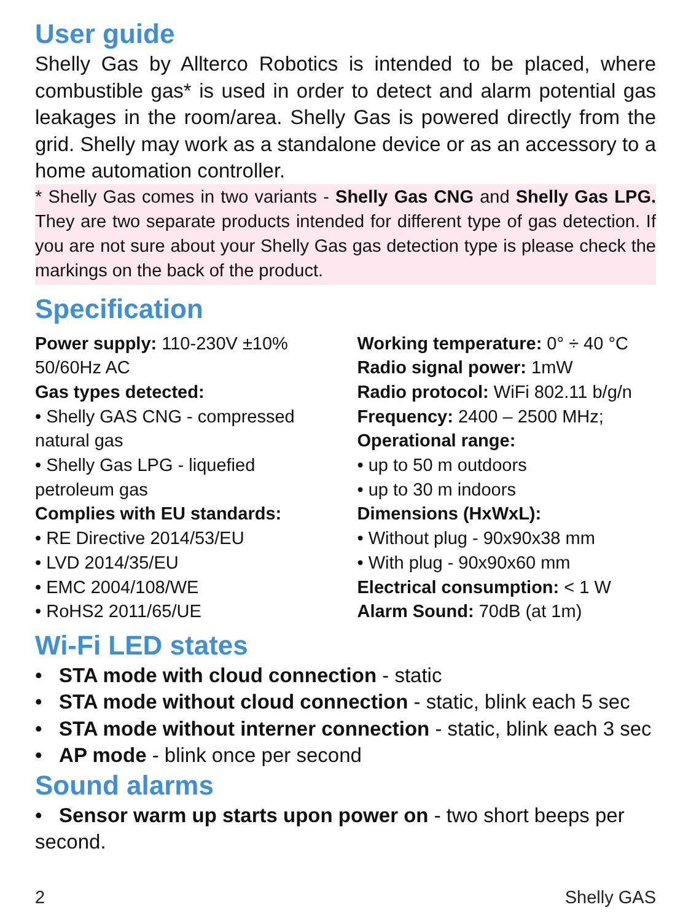User guide
Shelly Gas by Allterco Robotics is intended to be placed, where combustible gas* is used in order to detect and alarm potential gas leakages in the room/area. Shelly Gas is powered directly from the grid. Shelly may work as a standalone device or as an accessory to a home automation controller.
* Shelly Gas comes in two variants - Shelly Gas CNG and Shelly Gas LPG. They are two separate products intended for different type of gas detection. If you are not sure about your Shelly Gas gas detection type is please check the markings on the back of the product.
Specification
Power supply: 110-230V ±10% 50/60Hz AC
Gas types detected:
• Shelly GAS CNG - compressed natural gas
• Shelly Gas LPG - liquefied petroleum gas
Complies with EU standards:
• RE Directive 2014/53/EU
• LVD 2014/35/EU
• EMC 2004/108/WE
• RoHS2 2011/65/UE
Working temperature: 0° ÷ 40 °C
Radio signal power: 1mW
Radio protocol: WiFi 802.11 b/g/n
Frequency: 2400 – 2500 MHz;
Operational range:
• up to 50 m outdoors
• up to 30 m indoors
Dimensions (HxWxL):
• Without plug - 90x90x38 mm
• With plug - 90x90x60 mm
Electrical consumption: < 1 W
Alarm Sound: 70dB (at 1m)
Wi-Fi LED states
• STA mode with cloud connection - static
• STA mode without cloud connection - static, blink each 5 sec
• STA mode without interner connection - static, blink each 3 sec
• AP mode - blink once per second
Sound alarms
• Sensor warm up starts upon power on - two short beeps per second.
2 Shelly GAS